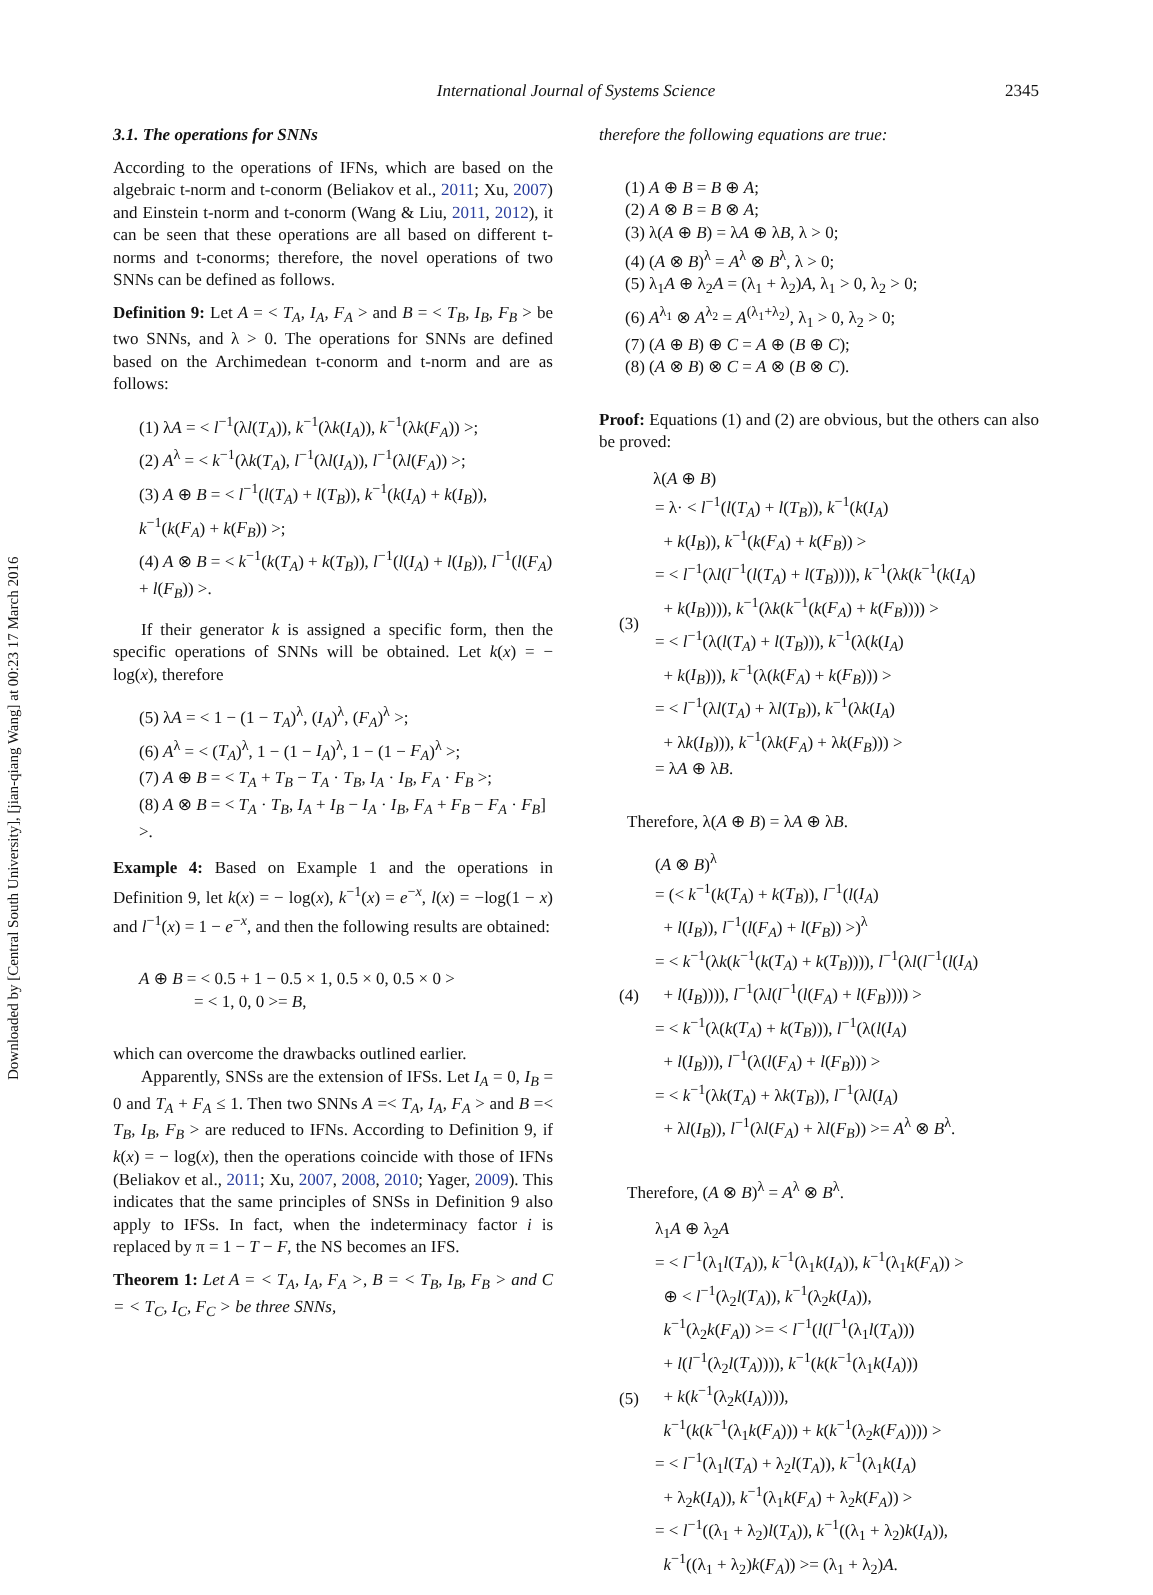Downloaded by [Central South University], [jian-qiang Wang] at 00:23 17 March 2016
International Journal of Systems Science 2345
3.1. The operations for SNNs
According to the operations of IFNs, which are based on the algebraic t-norm and t-conorm (Beliakov et al., 2011; Xu, 2007) and Einstein t-norm and t-conorm (Wang & Liu, 2011, 2012), it can be seen that these operations are all based on different t-norms and t-conorms; therefore, the novel operations of two SNNs can be defined as follows.
Definition 9: Let A = < T<sub>A</sub>, I<sub>A</sub>, F<sub>A</sub> > and B = < T<sub>B</sub>, I<sub>B</sub>, F<sub>B</sub> > be two SNNs, and λ > 0. The operations for SNNs are defined based on the Archimedean t-conorm and t-norm and are as follows:
(1) λA = < l<sup>−1</sup>(λl(T<sub>A</sub>)), k<sup>−1</sup>(λk(I<sub>A</sub>)), k<sup>−1</sup>(λk(F<sub>A</sub>)) >;
(2) A<sup>λ</sup> = < k<sup>−1</sup>(λk(T<sub>A</sub>), l<sup>−1</sup>(λl(I<sub>A</sub>)), l<sup>−1</sup>(λl(F<sub>A</sub>)) >;
(3) A ⊕ B = < l<sup>−1</sup>(l(T<sub>A</sub>) + l(T<sub>B</sub>)), k<sup>−1</sup>(k(I<sub>A</sub>) + k(I<sub>B</sub>)), k<sup>−1</sup>(k(F<sub>A</sub>) + k(F<sub>B</sub>)) >;
(4) A ⊗ B = < k<sup>−1</sup>(k(T<sub>A</sub>) + k(T<sub>B</sub>)), l<sup>−1</sup>(l(I<sub>A</sub>) + l(I<sub>B</sub>)), l<sup>−1</sup>(l(F<sub>A</sub>) + l(F<sub>B</sub>)) >.
If their generator k is assigned a specific form, then the specific operations of SNNs will be obtained. Let k(x) = − log(x), therefore
(5) λA = < 1 − (1 − T<sub>A</sub>)<sup>λ</sup>, (I<sub>A</sub>)<sup>λ</sup>, (F<sub>A</sub>)<sup>λ</sup> >;
(6) A<sup>λ</sup> = < (T<sub>A</sub>)<sup>λ</sup>, 1 − (1 − I<sub>A</sub>)<sup>λ</sup>, 1 − (1 − F<sub>A</sub>)<sup>λ</sup> >;
(7) A ⊕ B = < T<sub>A</sub> + T<sub>B</sub> − T<sub>A</sub> · T<sub>B</sub>, I<sub>A</sub> · I<sub>B</sub>, F<sub>A</sub> · F<sub>B</sub> >;
(8) A ⊗ B = < T<sub>A</sub> · T<sub>B</sub>, I<sub>A</sub> + I<sub>B</sub> − I<sub>A</sub> · I<sub>B</sub>, F<sub>A</sub> + F<sub>B</sub> − F<sub>A</sub> · F<sub>B</sub>] >.
Example 4: Based on Example 1 and the operations in Definition 9, let k(x) = − log(x), k<sup>−1</sup>(x) = e<sup>−x</sup>, l(x) = −log(1 − x) and l<sup>−1</sup>(x) = 1 − e<sup>−x</sup>, and then the following results are obtained:
A ⊕ B = < 0.5 + 1 − 0.5 × 1, 0.5 × 0, 0.5 × 0 >
= < 1, 0, 0 >= B,
which can overcome the drawbacks outlined earlier.
Apparently, SNSs are the extension of IFSs. Let I<sub>A</sub> = 0, I<sub>B</sub> = 0 and T<sub>A</sub> + F<sub>A</sub> ≤ 1. Then two SNNs A =< T<sub>A</sub>, I<sub>A</sub>, F<sub>A</sub> > and B =< T<sub>B</sub>, I<sub>B</sub>, F<sub>B</sub> > are reduced to IFNs. According to Definition 9, if k(x) = − log(x), then the operations coincide with those of IFNs (Beliakov et al., 2011; Xu, 2007, 2008, 2010; Yager, 2009). This indicates that the same principles of SNSs in Definition 9 also apply to IFSs. In fact, when the indeterminacy factor i is replaced by π = 1 − T − F, the NS becomes an IFS.
Theorem 1: Let A = < T<sub>A</sub>, I<sub>A</sub>, F<sub>A</sub> >, B = < T<sub>B</sub>, I<sub>B</sub>, F<sub>B</sub> > and C = < T<sub>C</sub>, I<sub>C</sub>, F<sub>C</sub> > be three SNNs,
therefore the following equations are true:
(1) A ⊕ B = B ⊕ A;
(2) A ⊗ B = B ⊗ A;
(3) λ(A ⊕ B) = λA ⊕ λB, λ > 0;
(4) (A ⊗ B)<sup>λ</sup> = A<sup>λ</sup> ⊗ B<sup>λ</sup>, λ > 0;
(5) λ<sub>1</sub>A ⊕ λ<sub>2</sub>A = (λ<sub>1</sub> + λ<sub>2</sub>)A, λ<sub>1</sub> > 0, λ<sub>2</sub> > 0;
(6) A<sup>λ<sub>1</sub></sup> ⊗ A<sup>λ<sub>2</sub></sup> = A<sup>(λ<sub>1</sub>+λ<sub>2</sub>)</sup>, λ<sub>1</sub> > 0, λ<sub>2</sub> > 0;
(7) (A ⊕ B) ⊕ C = A ⊕ (B ⊕ C);
(8) (A ⊗ B) ⊗ C = A ⊗ (B ⊗ C).
Proof: Equations (1) and (2) are obvious, but the others can also be proved:
(3)
λ(A ⊕ B)
= λ· < l<sup>−1</sup>(l(T<sub>A</sub>) + l(T<sub>B</sub>)), k<sup>−1</sup>(k(I<sub>A</sub>)
+ k(I<sub>B</sub>)), k<sup>−1</sup>(k(F<sub>A</sub>) + k(F<sub>B</sub>)) >
= < l<sup>−1</sup>(λl(l<sup>−1</sup>(l(T<sub>A</sub>) + l(T<sub>B</sub>)))), k<sup>−1</sup>(λk(k<sup>−1</sup>(k(I<sub>A</sub>)
+ k(I<sub>B</sub>)))), k<sup>−1</sup>(λk(k<sup>−1</sup>(k(F<sub>A</sub>) + k(F<sub>B</sub>)))) >
= < l<sup>−1</sup>(λ(l(T<sub>A</sub>) + l(T<sub>B</sub>))), k<sup>−1</sup>(λ(k(I<sub>A</sub>)
+ k(I<sub>B</sub>))), k<sup>−1</sup>(λ(k(F<sub>A</sub>) + k(F<sub>B</sub>))) >
= < l<sup>−1</sup>(λl(T<sub>A</sub>) + λl(T<sub>B</sub>)), k<sup>−1</sup>(λk(I<sub>A</sub>)
+ λk(I<sub>B</sub>))), k<sup>−1</sup>(λk(F<sub>A</sub>) + λk(F<sub>B</sub>))) >
= λA ⊕ λB.
Therefore, λ(A ⊕ B) = λA ⊕ λB.
(4)
(A ⊗ B)<sup>λ</sup>
= (< k<sup>−1</sup>(k(T<sub>A</sub>) + k(T<sub>B</sub>)), l<sup>−1</sup>(l(I<sub>A</sub>)
+ l(I<sub>B</sub>)), l<sup>−1</sup>(l(F<sub>A</sub>) + l(F<sub>B</sub>)) >)<sup>λ</sup>
= < k<sup>−1</sup>(λk(k<sup>−1</sup>(k(T<sub>A</sub>) + k(T<sub>B</sub>)))), l<sup>−1</sup>(λl(l<sup>−1</sup>(l(I<sub>A</sub>)
+ l(I<sub>B</sub>)))), l<sup>−1</sup>(λl(l<sup>−1</sup>(l(F<sub>A</sub>) + l(F<sub>B</sub>)))) >
= < k<sup>−1</sup>(λ(k(T<sub>A</sub>) + k(T<sub>B</sub>))), l<sup>−1</sup>(λ(l(I<sub>A</sub>)
+ l(I<sub>B</sub>))), l<sup>−1</sup>(λ(l(F<sub>A</sub>) + l(F<sub>B</sub>))) >
= < k<sup>−1</sup>(λk(T<sub>A</sub>) + λk(T<sub>B</sub>)), l<sup>−1</sup>(λl(I<sub>A</sub>)
+ λl(I<sub>B</sub>)), l<sup>−1</sup>(λl(F<sub>A</sub>) + λl(F<sub>B</sub>)) >= A<sup>λ</sup> ⊗ B<sup>λ</sup>.
Therefore, (A ⊗ B)<sup>λ</sup> = A<sup>λ</sup> ⊗ B<sup>λ</sup>.
(5)
λ<sub>1</sub>A ⊕ λ<sub>2</sub>A
= < l<sup>−1</sup>(λ<sub>1</sub>l(T<sub>A</sub>)), k<sup>−1</sup>(λ<sub>1</sub>k(I<sub>A</sub>)), k<sup>−1</sup>(λ<sub>1</sub>k(F<sub>A</sub>)) >
⊕ < l<sup>−1</sup>(λ<sub>2</sub>l(T<sub>A</sub>)), k<sup>−1</sup>(λ<sub>2</sub>k(I<sub>A</sub>)),
k<sup>−1</sup>(λ<sub>2</sub>k(F<sub>A</sub>)) >= < l<sup>−1</sup>(l(l<sup>−1</sup>(λ<sub>1</sub>l(T<sub>A</sub>)))
+ l(l<sup>−1</sup>(λ<sub>2</sub>l(T<sub>A</sub>)))), k<sup>−1</sup>(k(k<sup>−1</sup>(λ<sub>1</sub>k(I<sub>A</sub>)))
+ k(k<sup>−1</sup>(λ<sub>2</sub>k(I<sub>A</sub>)))),
k<sup>−1</sup>(k(k<sup>−1</sup>(λ<sub>1</sub>k(F<sub>A</sub>))) + k(k<sup>−1</sup>(λ<sub>2</sub>k(F<sub>A</sub>)))) >
= < l<sup>−1</sup>(λ<sub>1</sub>l(T<sub>A</sub>) + λ<sub>2</sub>l(T<sub>A</sub>)), k<sup>−1</sup>(λ<sub>1</sub>k(I<sub>A</sub>)
+ λ<sub>2</sub>k(I<sub>A</sub>)), k<sup>−1</sup>(λ<sub>1</sub>k(F<sub>A</sub>) + λ<sub>2</sub>k(F<sub>A</sub>)) >
= < l<sup>−1</sup>((λ<sub>1</sub> + λ<sub>2</sub>)l(T<sub>A</sub>)), k<sup>−1</sup>((λ<sub>1</sub> + λ<sub>2</sub>)k(I<sub>A</sub>)),
k<sup>−1</sup>((λ<sub>1</sub> + λ<sub>2</sub>)k(F<sub>A</sub>)) >= (λ<sub>1</sub> + λ<sub>2</sub>)A.